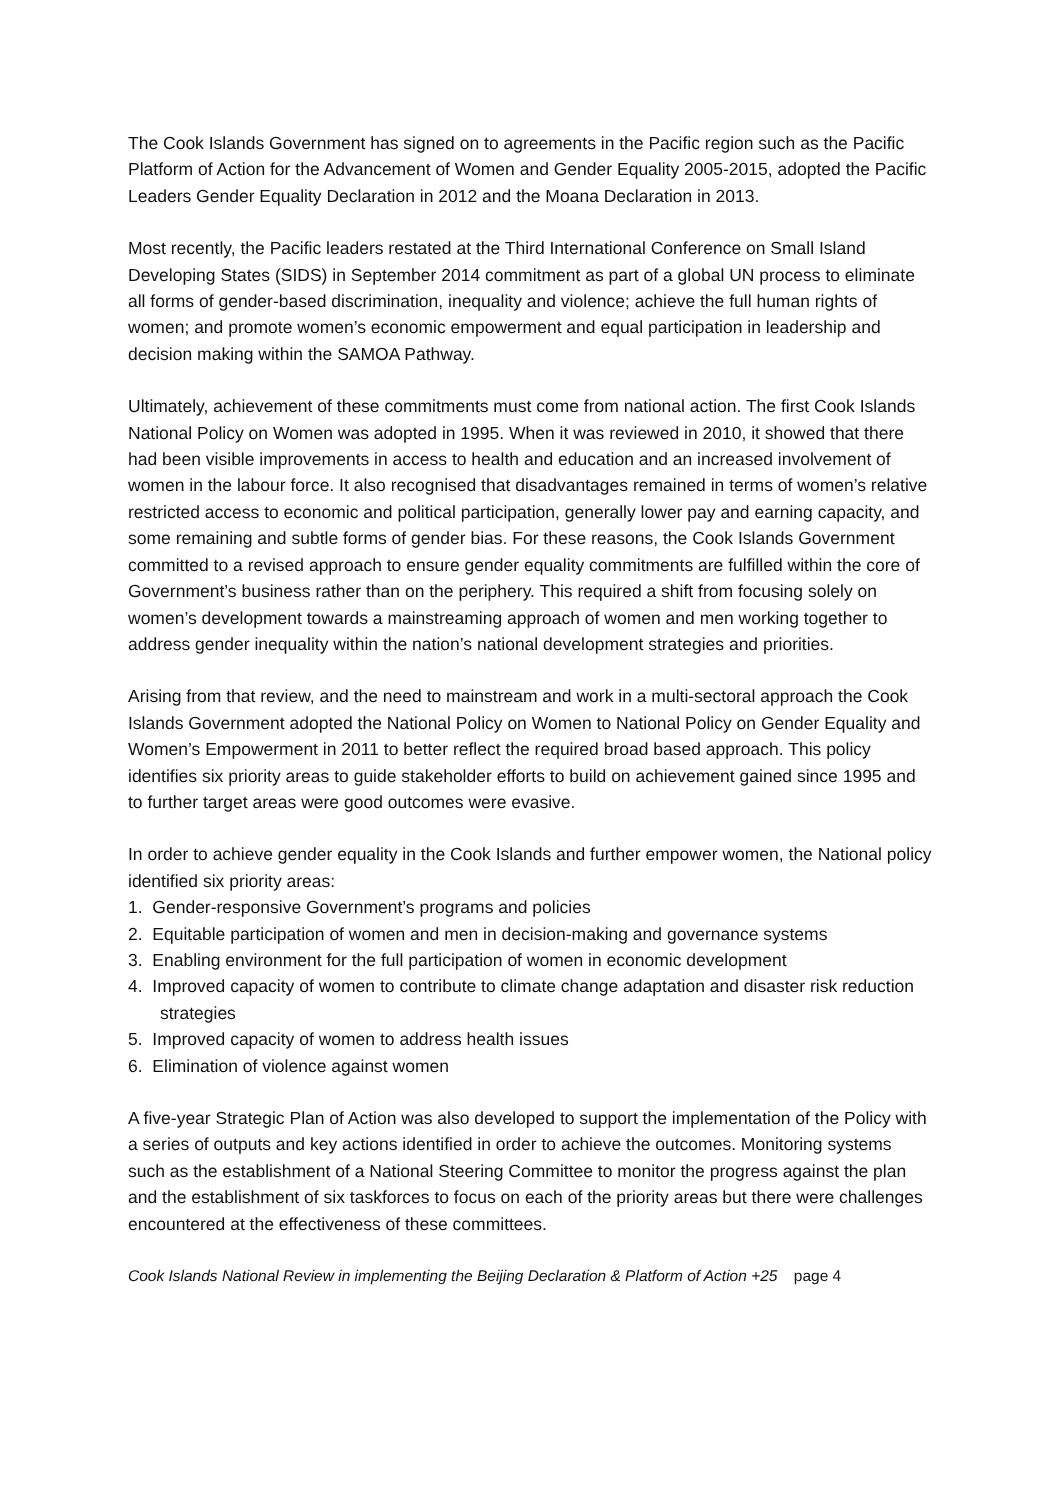The Cook Islands Government has signed on to agreements in the Pacific region such as the Pacific Platform of Action for the Advancement of Women and Gender Equality 2005-2015, adopted the Pacific Leaders Gender Equality Declaration in 2012 and the Moana Declaration in 2013.
Most recently, the Pacific leaders restated at the Third International Conference on Small Island Developing States (SIDS) in September 2014 commitment as part of a global UN process to eliminate all forms of gender-based discrimination, inequality and violence; achieve the full human rights of women; and promote women’s economic empowerment and equal participation in leadership and decision making within the SAMOA Pathway.
Ultimately, achievement of these commitments must come from national action. The first Cook Islands National Policy on Women was adopted in 1995. When it was reviewed in 2010, it showed that there had been visible improvements in access to health and education and an increased involvement of women in the labour force. It also recognised that disadvantages remained in terms of women’s relative restricted access to economic and political participation, generally lower pay and earning capacity, and some remaining and subtle forms of gender bias. For these reasons, the Cook Islands Government committed to a revised approach to ensure gender equality commitments are fulfilled within the core of Government’s business rather than on the periphery. This required a shift from focusing solely on women’s development towards a mainstreaming approach of women and men working together to address gender inequality within the nation’s national development strategies and priorities.
Arising from that review, and the need to mainstream and work in a multi-sectoral approach the Cook Islands Government adopted the National Policy on Women to National Policy on Gender Equality and Women’s Empowerment in 2011 to better reflect the required broad based approach. This policy identifies six priority areas to guide stakeholder efforts to build on achievement gained since 1995 and to further target areas were good outcomes were evasive.
In order to achieve gender equality in the Cook Islands and further empower women, the National policy identified six priority areas:
1. Gender-responsive Government’s programs and policies
2. Equitable participation of women and men in decision-making and governance systems
3. Enabling environment for the full participation of women in economic development
4. Improved capacity of women to contribute to climate change adaptation and disaster risk reduction strategies
5. Improved capacity of women to address health issues
6. Elimination of violence against women
A five-year Strategic Plan of Action was also developed to support the implementation of the Policy with a series of outputs and key actions identified in order to achieve the outcomes. Monitoring systems such as the establishment of a National Steering Committee to monitor the progress against the plan and the establishment of six taskforces to focus on each of the priority areas but there were challenges encountered at the effectiveness of these committees.
Cook Islands National Review in implementing the Beijing Declaration & Platform of Action +25 page 4